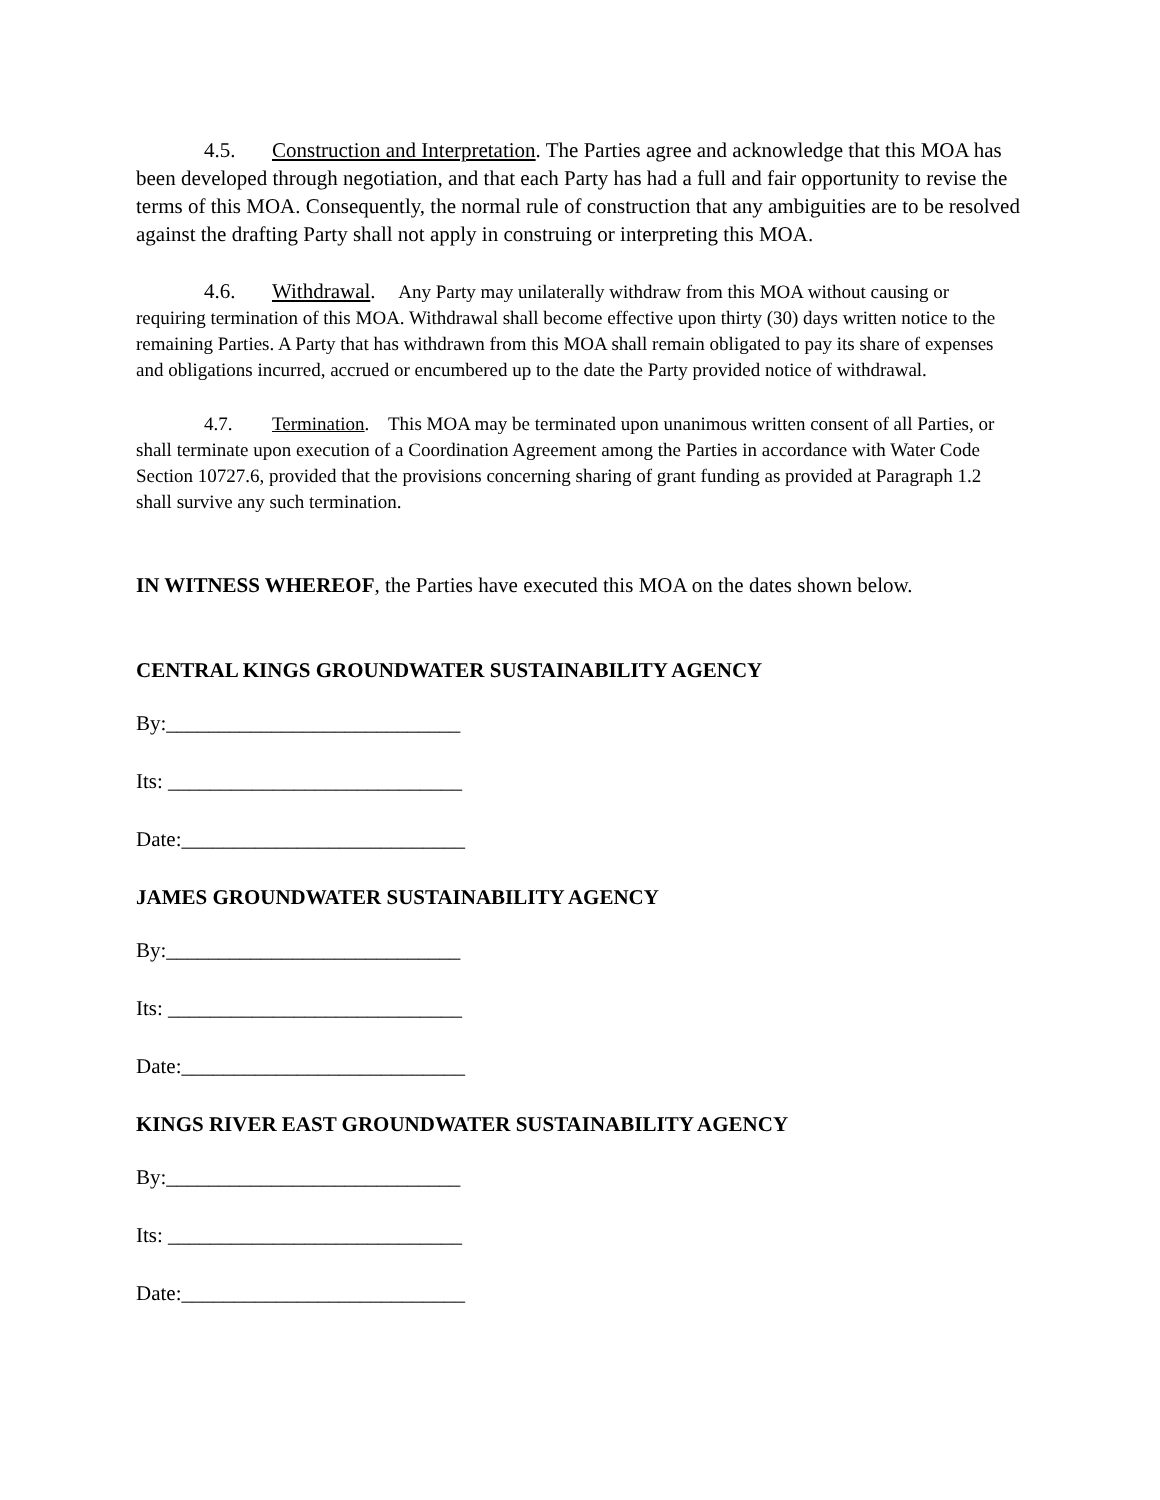4.5. Construction and Interpretation. The Parties agree and acknowledge that this MOA has been developed through negotiation, and that each Party has had a full and fair opportunity to revise the terms of this MOA. Consequently, the normal rule of construction that any ambiguities are to be resolved against the drafting Party shall not apply in construing or interpreting this MOA.
4.6. Withdrawal. Any Party may unilaterally withdraw from this MOA without causing or requiring termination of this MOA. Withdrawal shall become effective upon thirty (30) days written notice to the remaining Parties. A Party that has withdrawn from this MOA shall remain obligated to pay its share of expenses and obligations incurred, accrued or encumbered up to the date the Party provided notice of withdrawal.
4.7. Termination. This MOA may be terminated upon unanimous written consent of all Parties, or shall terminate upon execution of a Coordination Agreement among the Parties in accordance with Water Code Section 10727.6, provided that the provisions concerning sharing of grant funding as provided at Paragraph 1.2 shall survive any such termination.
IN WITNESS WHEREOF, the Parties have executed this MOA on the dates shown below.
CENTRAL KINGS GROUNDWATER SUSTAINABILITY AGENCY
By:____________________________
Its: ____________________________
Date:___________________________
JAMES GROUNDWATER SUSTAINABILITY AGENCY
By:____________________________
Its: ____________________________
Date:___________________________
KINGS RIVER EAST GROUNDWATER SUSTAINABILITY AGENCY
By:____________________________
Its: ____________________________
Date:___________________________